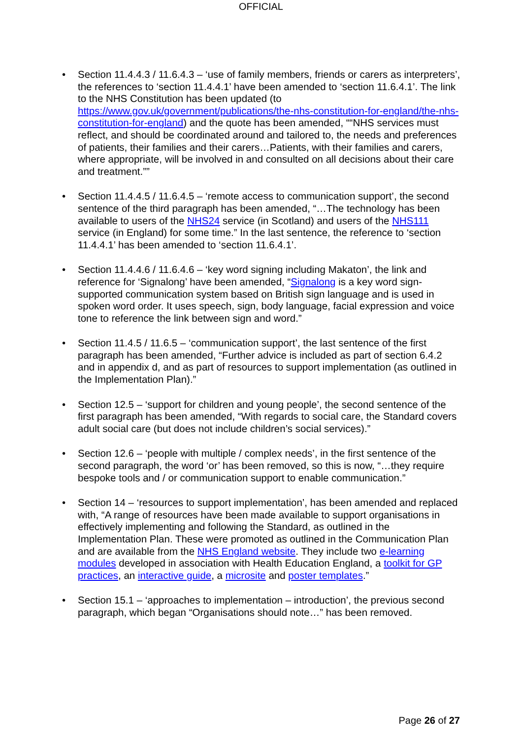OFFICIAL
• Section 11.4.4.3 / 11.6.4.3 – ‘use of family members, friends or carers as interpreters’, the references to ‘section 11.4.4.1’ have been amended to ‘section 11.6.4.1’. The link to the NHS Constitution has been updated (to https://www.gov.uk/government/publications/the-nhs-constitution-for-england/the-nhs-constitution-for-england) and the quote has been amended, ““NHS services must reflect, and should be coordinated around and tailored to, the needs and preferences of patients, their families and their carers…Patients, with their families and carers, where appropriate, will be involved in and consulted on all decisions about their care and treatment.””
• Section 11.4.4.5 / 11.6.4.5 – ‘remote access to communication support’, the second sentence of the third paragraph has been amended, “…The technology has been available to users of the NHS24 service (in Scotland) and users of the NHS111 service (in England) for some time.” In the last sentence, the reference to ‘section 11.4.4.1’ has been amended to ‘section 11.6.4.1’.
• Section 11.4.4.6 / 11.6.4.6 – ‘key word signing including Makaton’, the link and reference for ‘Signalong’ have been amended, “Signalong is a key word sign-supported communication system based on British sign language and is used in spoken word order. It uses speech, sign, body language, facial expression and voice tone to reference the link between sign and word.”
• Section 11.4.5 / 11.6.5 – ‘communication support’, the last sentence of the first paragraph has been amended, “Further advice is included as part of section 6.4.2 and in appendix d, and as part of resources to support implementation (as outlined in the Implementation Plan).”
• Section 12.5 – ‘support for children and young people’, the second sentence of the first paragraph has been amended, “With regards to social care, the Standard covers adult social care (but does not include children’s social services).”
• Section 12.6 – ‘people with multiple / complex needs’, in the first sentence of the second paragraph, the word ‘or’ has been removed, so this is now, “…they require bespoke tools and / or communication support to enable communication.”
• Section 14 – ‘resources to support implementation’, has been amended and replaced with, “A range of resources have been made available to support organisations in effectively implementing and following the Standard, as outlined in the Implementation Plan. These were promoted as outlined in the Communication Plan and are available from the NHS England website. They include two e-learning modules developed in association with Health Education England, a toolkit for GP practices, an interactive guide, a microsite and poster templates.”
• Section 15.1 – ‘approaches to implementation – introduction’, the previous second paragraph, which began “Organisations should note…” has been removed.
Page 26 of 27